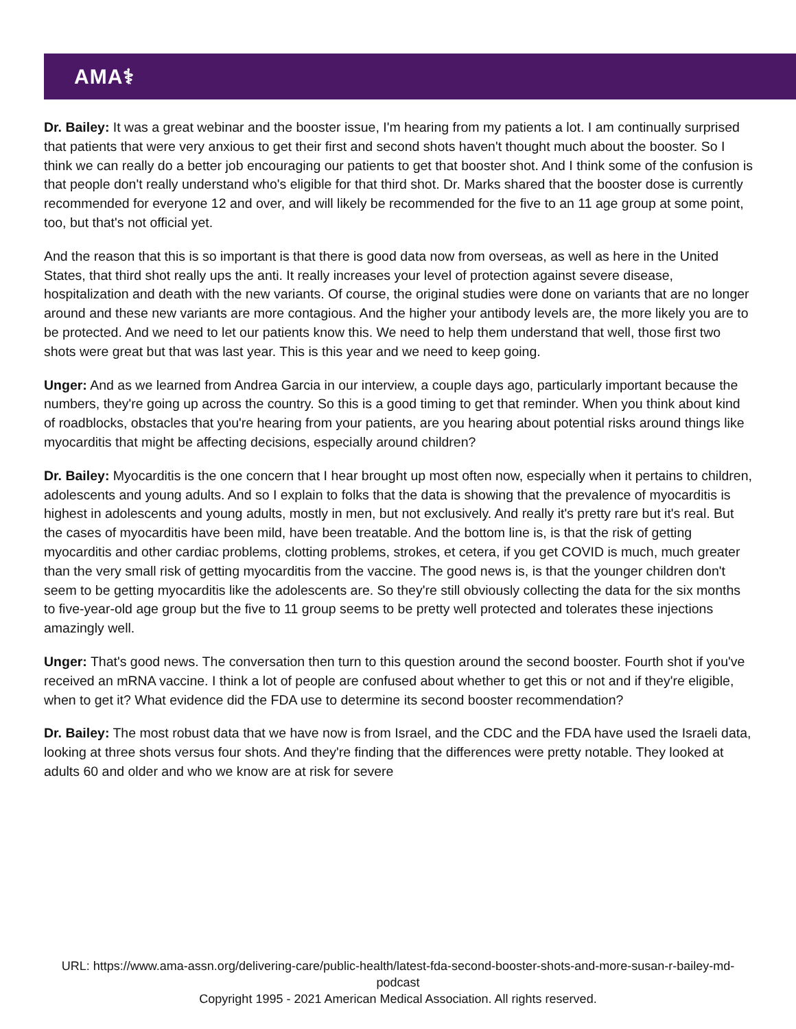AMA⚕
Dr. Bailey: It was a great webinar and the booster issue, I'm hearing from my patients a lot. I am continually surprised that patients that were very anxious to get their first and second shots haven't thought much about the booster. So I think we can really do a better job encouraging our patients to get that booster shot. And I think some of the confusion is that people don't really understand who's eligible for that third shot. Dr. Marks shared that the booster dose is currently recommended for everyone 12 and over, and will likely be recommended for the five to an 11 age group at some point, too, but that's not official yet.
And the reason that this is so important is that there is good data now from overseas, as well as here in the United States, that third shot really ups the anti. It really increases your level of protection against severe disease, hospitalization and death with the new variants. Of course, the original studies were done on variants that are no longer around and these new variants are more contagious. And the higher your antibody levels are, the more likely you are to be protected. And we need to let our patients know this. We need to help them understand that well, those first two shots were great but that was last year. This is this year and we need to keep going.
Unger: And as we learned from Andrea Garcia in our interview, a couple days ago, particularly important because the numbers, they're going up across the country. So this is a good timing to get that reminder. When you think about kind of roadblocks, obstacles that you're hearing from your patients, are you hearing about potential risks around things like myocarditis that might be affecting decisions, especially around children?
Dr. Bailey: Myocarditis is the one concern that I hear brought up most often now, especially when it pertains to children, adolescents and young adults. And so I explain to folks that the data is showing that the prevalence of myocarditis is highest in adolescents and young adults, mostly in men, but not exclusively. And really it's pretty rare but it's real. But the cases of myocarditis have been mild, have been treatable. And the bottom line is, is that the risk of getting myocarditis and other cardiac problems, clotting problems, strokes, et cetera, if you get COVID is much, much greater than the very small risk of getting myocarditis from the vaccine. The good news is, is that the younger children don't seem to be getting myocarditis like the adolescents are. So they're still obviously collecting the data for the six months to five-year-old age group but the five to 11 group seems to be pretty well protected and tolerates these injections amazingly well.
Unger: That's good news. The conversation then turn to this question around the second booster. Fourth shot if you've received an mRNA vaccine. I think a lot of people are confused about whether to get this or not and if they're eligible, when to get it? What evidence did the FDA use to determine its second booster recommendation?
Dr. Bailey: The most robust data that we have now is from Israel, and the CDC and the FDA have used the Israeli data, looking at three shots versus four shots. And they're finding that the differences were pretty notable. They looked at adults 60 and older and who we know are at risk for severe
URL: https://www.ama-assn.org/delivering-care/public-health/latest-fda-second-booster-shots-and-more-susan-r-bailey-md-podcast
Copyright 1995 - 2021 American Medical Association. All rights reserved.